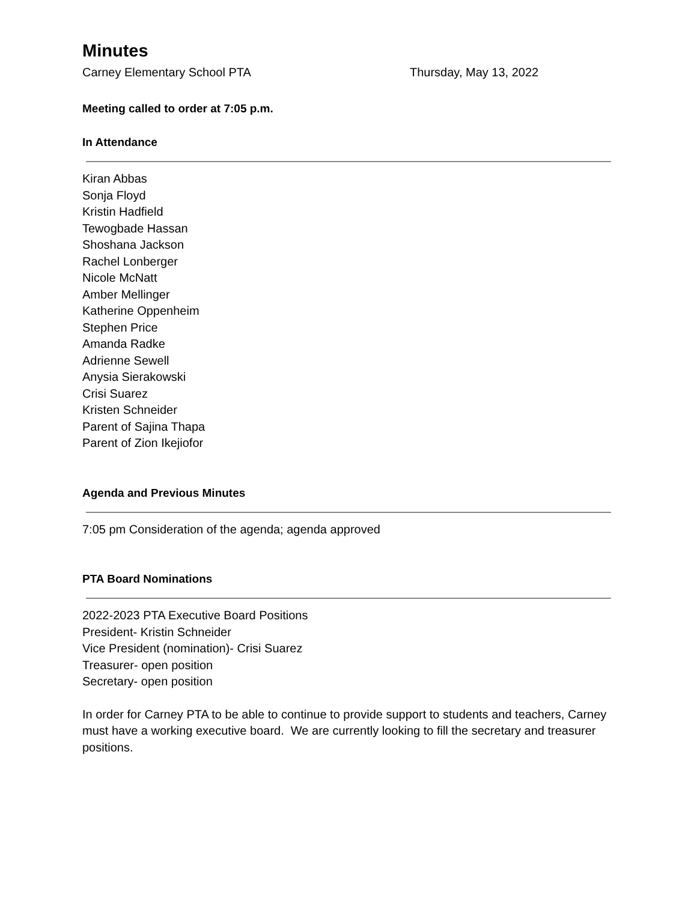Minutes
Carney Elementary School PTA Thursday, May 13, 2022
Meeting called to order at 7:05 p.m.
In Attendance
Kiran Abbas
Sonja Floyd
Kristin Hadfield
Tewogbade Hassan
Shoshana Jackson
Rachel Lonberger
Nicole McNatt
Amber Mellinger
Katherine Oppenheim
Stephen Price
Amanda Radke
Adrienne Sewell
Anysia Sierakowski
Crisi Suarez
Kristen Schneider
Parent of Sajina Thapa
Parent of Zion Ikejiofor
Agenda and Previous Minutes
7:05 pm Consideration of the agenda; agenda approved
PTA Board Nominations
2022-2023 PTA Executive Board Positions
President- Kristin Schneider
Vice President (nomination)- Crisi Suarez
Treasurer- open position
Secretary- open position
In order for Carney PTA to be able to continue to provide support to students and teachers, Carney must have a working executive board. We are currently looking to fill the secretary and treasurer positions.